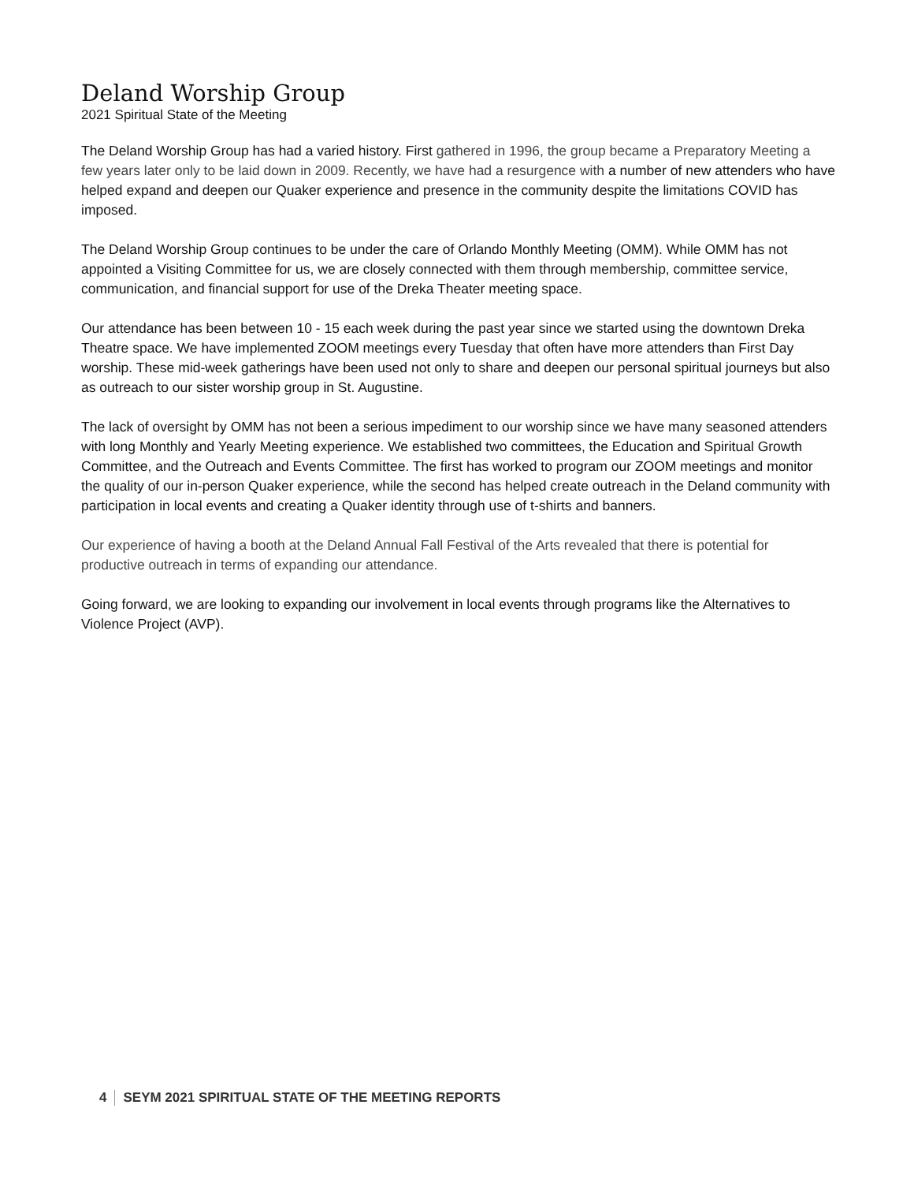Deland Worship Group
2021 Spiritual State of the Meeting
The Deland Worship Group has had a varied history. First gathered in 1996, the group became a Preparatory Meeting a few years later only to be laid down in 2009. Recently, we have had a resurgence with a number of new attenders who have helped expand and deepen our Quaker experience and presence in the community despite the limitations COVID has imposed.
The Deland Worship Group continues to be under the care of Orlando Monthly Meeting (OMM). While OMM has not appointed a Visiting Committee for us, we are closely connected with them through membership, committee service, communication, and financial support for use of the Dreka Theater meeting space.
Our attendance has been between 10 - 15 each week during the past year since we started using the downtown Dreka Theatre space. We have implemented ZOOM meetings every Tuesday that often have more attenders than First Day worship. These mid-week gatherings have been used not only to share and deepen our personal spiritual journeys but also as outreach to our sister worship group in St. Augustine.
The lack of oversight by OMM has not been a serious impediment to our worship since we have many seasoned attenders with long Monthly and Yearly Meeting experience. We established two committees, the Education and Spiritual Growth Committee, and the Outreach and Events Committee. The first has worked to program our ZOOM meetings and monitor the quality of our in-person Quaker experience, while the second has helped create outreach in the Deland community with participation in local events and creating a Quaker identity through use of t-shirts and banners.
Our experience of having a booth at the Deland Annual Fall Festival of the Arts revealed that there is potential for productive outreach in terms of expanding our attendance.
Going forward, we are looking to expanding our involvement in local events through programs like the Alternatives to Violence Project (AVP).
4 SEYM 2021 SPIRITUAL STATE OF THE MEETING REPORTS